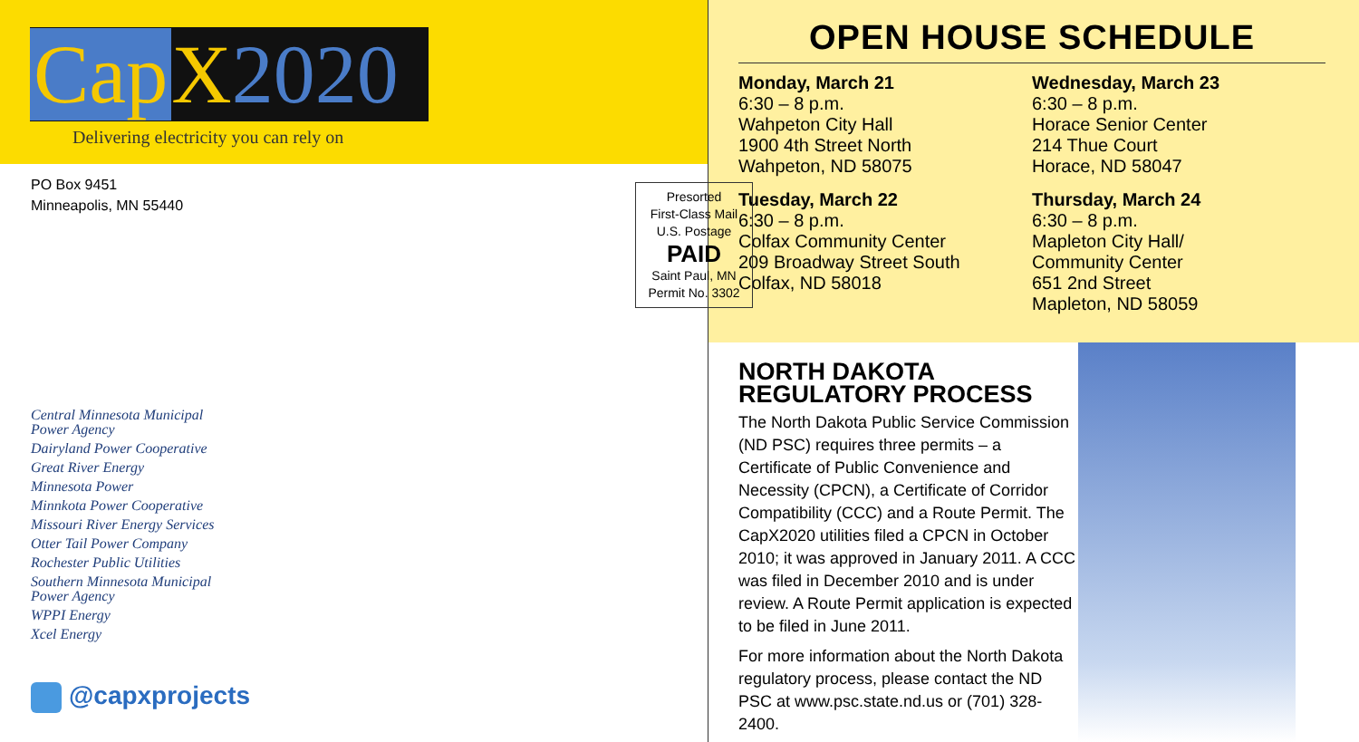Cap X 2020
Delivering electricity you can rely on
PO Box 9451
Minneapolis, MN 55440
Presorted
First-Class Mail
U.S. Postage
PAID
Saint Paul, MN
Permit No. 3302
Central Minnesota Municipal
Power Agency
Dairyland Power Cooperative
Great River Energy
Minnesota Power
Minnkota Power Cooperative
Missouri River Energy Services
Otter Tail Power Company
Rochester Public Utilities
Southern Minnesota Municipal
Power Agency
WPPI Energy
Xcel Energy
@capxprojects
OPEN HOUSE SCHEDULE
Monday, March 21
6:30 – 8 p.m.
Wahpeton City Hall
1900 4th Street North
Wahpeton, ND 58075
Tuesday, March 22
6:30 – 8 p.m.
Colfax Community Center
209 Broadway Street South
Colfax, ND 58018
Wednesday, March 23
6:30 – 8 p.m.
Horace Senior Center
214 Thue Court
Horace, ND 58047
Thursday, March 24
6:30 – 8 p.m.
Mapleton City Hall/
Community Center
651 2nd Street
Mapleton, ND 58059
NORTH DAKOTA REGULATORY PROCESS
The North Dakota Public Service Commission (ND PSC) requires three permits – a Certificate of Public Convenience and Necessity (CPCN), a Certificate of Corridor Compatibility (CCC) and a Route Permit. The CapX2020 utilities filed a CPCN in October 2010; it was approved in January 2011. A CCC was filed in December 2010 and is under review. A Route Permit application is expected to be filed in June 2011.
For more information about the North Dakota regulatory process, please contact the ND PSC at www.psc.state.nd.us or (701) 328-2400.